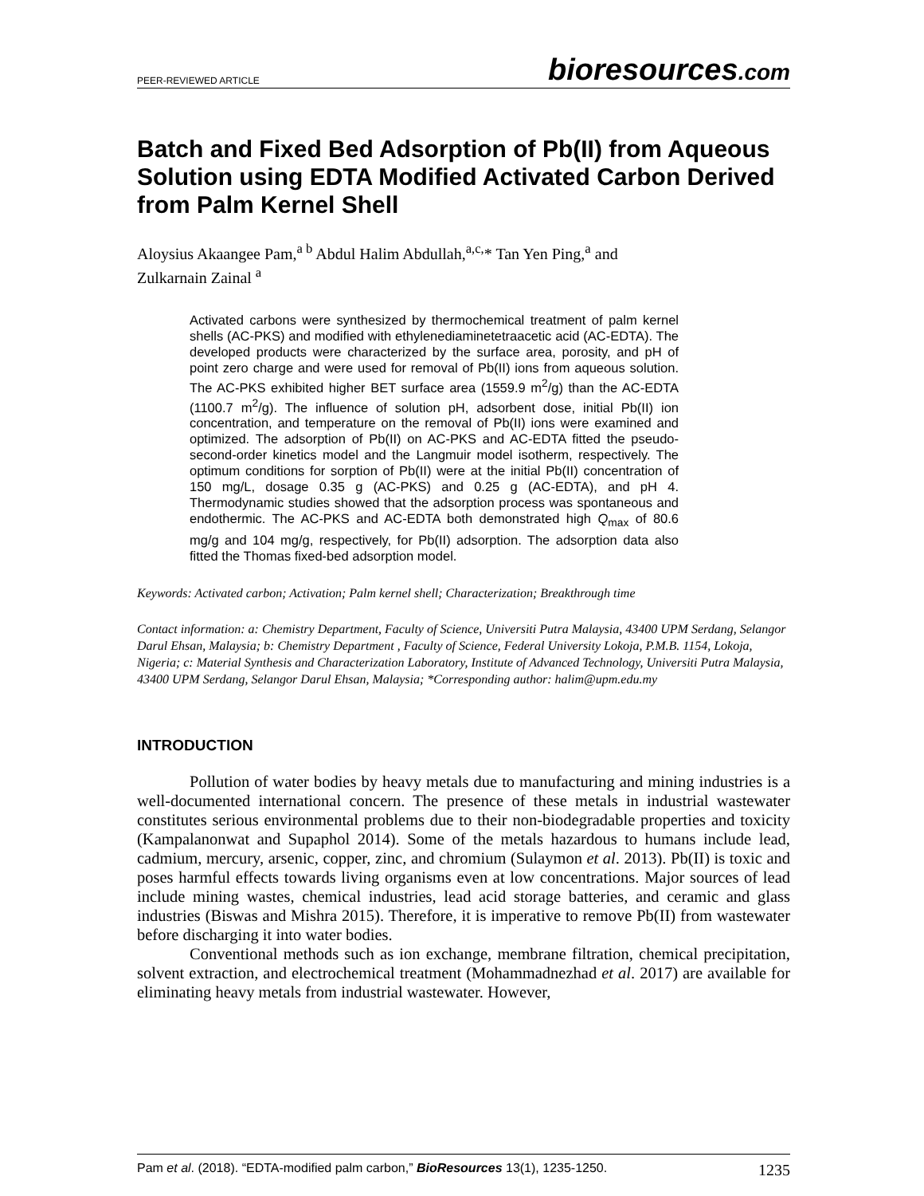PEER-REVIEWED ARTICLE
bioresources.com
Batch and Fixed Bed Adsorption of Pb(II) from Aqueous Solution using EDTA Modified Activated Carbon Derived from Palm Kernel Shell
Aloysius Akaangee Pam,<sup>a b</sup> Abdul Halim Abdullah,<sup>a,c,</sup>* Tan Yen Ping,<sup>a</sup> and Zulkarnain Zainal <sup>a</sup>
Activated carbons were synthesized by thermochemical treatment of palm kernel shells (AC-PKS) and modified with ethylenediaminetetraacetic acid (AC-EDTA). The developed products were characterized by the surface area, porosity, and pH of point zero charge and were used for removal of Pb(II) ions from aqueous solution. The AC-PKS exhibited higher BET surface area (1559.9 m<sup>2</sup>/g) than the AC-EDTA (1100.7 m<sup>2</sup>/g). The influence of solution pH, adsorbent dose, initial Pb(II) ion concentration, and temperature on the removal of Pb(II) ions were examined and optimized. The adsorption of Pb(II) on AC-PKS and AC-EDTA fitted the pseudo-second-order kinetics model and the Langmuir model isotherm, respectively. The optimum conditions for sorption of Pb(II) were at the initial Pb(II) concentration of 150 mg/L, dosage 0.35 g (AC-PKS) and 0.25 g (AC-EDTA), and pH 4. Thermodynamic studies showed that the adsorption process was spontaneous and endothermic. The AC-PKS and AC-EDTA both demonstrated high Q<sub>max</sub> of 80.6 mg/g and 104 mg/g, respectively, for Pb(II) adsorption. The adsorption data also fitted the Thomas fixed-bed adsorption model.
Keywords: Activated carbon; Activation; Palm kernel shell; Characterization; Breakthrough time
Contact information: a: Chemistry Department, Faculty of Science, Universiti Putra Malaysia, 43400 UPM Serdang, Selangor Darul Ehsan, Malaysia; b: Chemistry Department , Faculty of Science, Federal University Lokoja, P.M.B. 1154, Lokoja, Nigeria; c: Material Synthesis and Characterization Laboratory, Institute of Advanced Technology, Universiti Putra Malaysia, 43400 UPM Serdang, Selangor Darul Ehsan, Malaysia; *Corresponding author: halim@upm.edu.my
INTRODUCTION
Pollution of water bodies by heavy metals due to manufacturing and mining industries is a well-documented international concern. The presence of these metals in industrial wastewater constitutes serious environmental problems due to their non-biodegradable properties and toxicity (Kampalanonwat and Supaphol 2014). Some of the metals hazardous to humans include lead, cadmium, mercury, arsenic, copper, zinc, and chromium (Sulaymon et al. 2013). Pb(II) is toxic and poses harmful effects towards living organisms even at low concentrations. Major sources of lead include mining wastes, chemical industries, lead acid storage batteries, and ceramic and glass industries (Biswas and Mishra 2015). Therefore, it is imperative to remove Pb(II) from wastewater before discharging it into water bodies.
Conventional methods such as ion exchange, membrane filtration, chemical precipitation, solvent extraction, and electrochemical treatment (Mohammadnezhad et al. 2017) are available for eliminating heavy metals from industrial wastewater. However,
Pam et al. (2018). “EDTA-modified palm carbon,” BioResources 13(1), 1235-1250. 1235